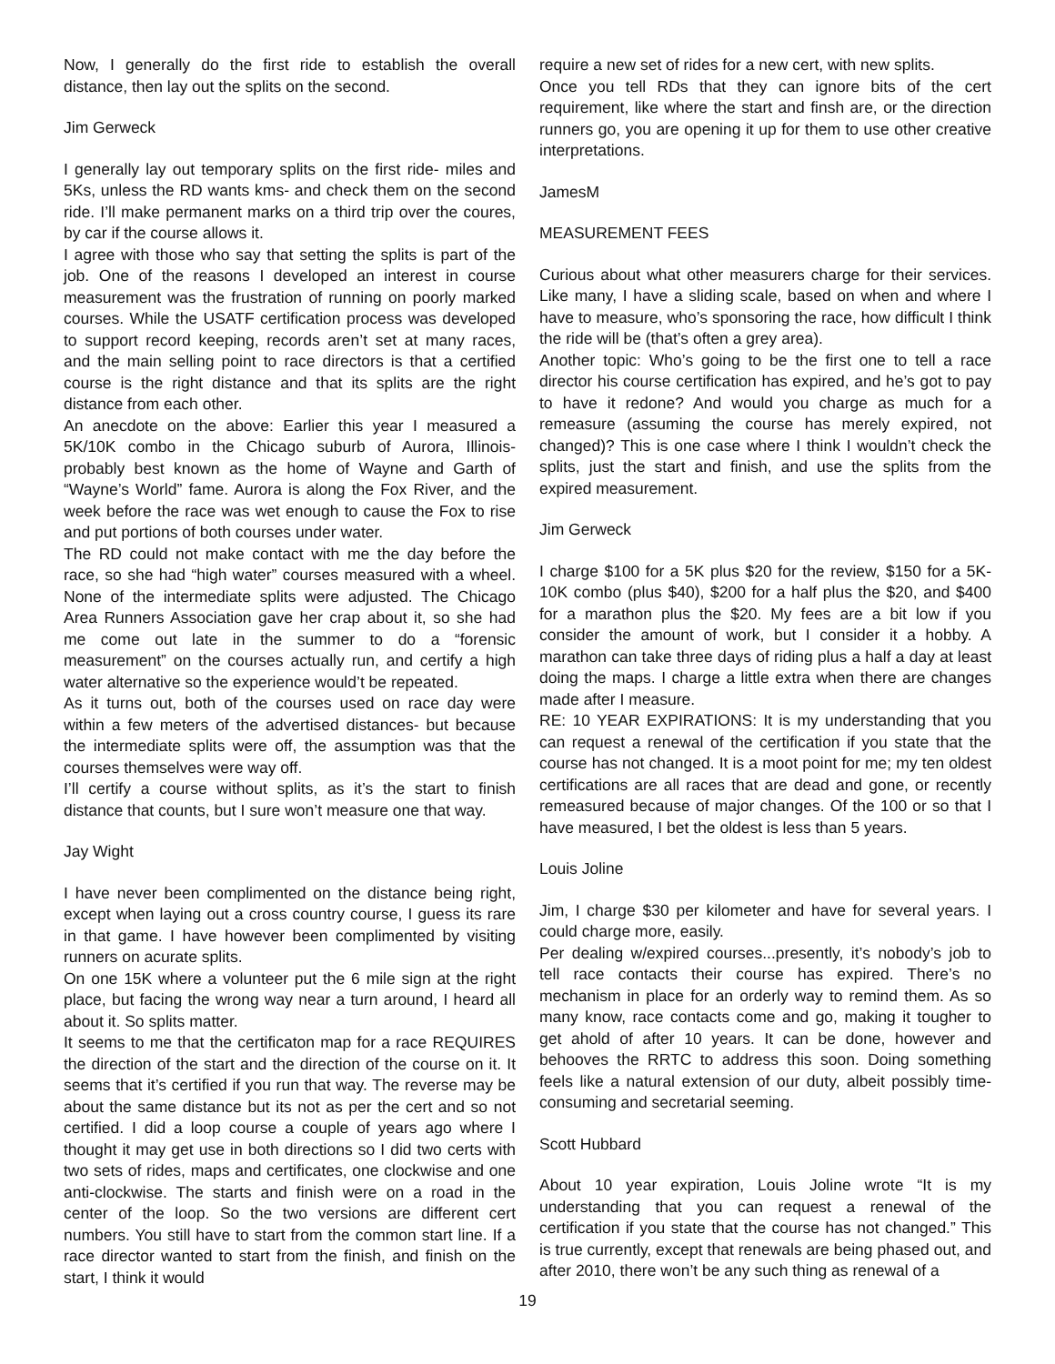Now, I generally do the first ride to establish the overall distance, then lay out the splits on the second.
Jim Gerweck
I generally lay out temporary splits on the first ride- miles and 5Ks, unless the RD wants kms- and check them on the second ride. I’ll make permanent marks on a third trip over the coures, by car if the course allows it.
I agree with those who say that setting the splits is part of the job. One of the reasons I developed an interest in course measurement was the frustration of running on poorly marked courses. While the USATF certification process was developed to support record keeping, records aren’t set at many races, and the main selling point to race directors is that a certified course is the right distance and that its splits are the right distance from each other.
An anecdote on the above: Earlier this year I measured a 5K/10K combo in the Chicago suburb of Aurora, Illinois- probably best known as the home of Wayne and Garth of “Wayne’s World” fame. Aurora is along the Fox River, and the week before the race was wet enough to cause the Fox to rise and put portions of both courses under water.
The RD could not make contact with me the day before the race, so she had “high water” courses measured with a wheel. None of the intermediate splits were adjusted. The Chicago Area Runners Association gave her crap about it, so she had me come out late in the summer to do a “forensic measurement” on the courses actually run, and certify a high water alternative so the experience would’t be repeated.
As it turns out, both of the courses used on race day were within a few meters of the advertised distances- but because the intermediate splits were off, the assumption was that the courses themselves were way off.
I’ll certify a course without splits, as it’s the start to finish distance that counts, but I sure won’t measure one that way.
Jay Wight
I have never been complimented on the distance being right, except when laying out a cross country course, I guess its rare in that game. I have however been complimented by visiting runners on acurate splits.
On one 15K where a volunteer put the 6 mile sign at the right place, but facing the wrong way near a turn around, I heard all about it. So splits matter.
It seems to me that the certificaton map for a race REQUIRES the direction of the start and the direction of the course on it. It seems that it’s certified if you run that way. The reverse may be about the same distance but its not as per the cert and so not certified. I did a loop course a couple of years ago where I thought it may get use in both directions so I did two certs with two sets of rides, maps and certificates, one clockwise and one anti-clockwise. The starts and finish were on a road in the center of the loop. So the two versions are different cert numbers. You still have to start from the common start line. If a race director wanted to start from the finish, and finish on the start, I think it would
require a new set of rides for a new cert, with new splits.
Once you tell RDs that they can ignore bits of the cert requirement, like where the start and finsh are, or the direction runners go, you are opening it up for them to use other creative interpretations.
JamesM
MEASUREMENT FEES
Curious about what other measurers charge for their services. Like many, I have a sliding scale, based on when and where I have to measure, who’s sponsoring the race, how difficult I think the ride will be (that’s often a grey area).
Another topic: Who’s going to be the first one to tell a race director his course certification has expired, and he’s got to pay to have it redone? And would you charge as much for a remeasure (assuming the course has merely expired, not changed)? This is one case where I think I wouldn’t check the splits, just the start and finish, and use the splits from the expired measurement.
Jim Gerweck
I charge $100 for a 5K plus $20 for the review, $150 for a 5K-10K combo (plus $40), $200 for a half plus the $20, and $400 for a marathon plus the $20. My fees are a bit low if you consider the amount of work, but I consider it a hobby. A marathon can take three days of riding plus a half a day at least doing the maps. I charge a little extra when there are changes made after I measure.
RE: 10 YEAR EXPIRATIONS: It is my understanding that you can request a renewal of the certification if you state that the course has not changed. It is a moot point for me; my ten oldest certifications are all races that are dead and gone, or recently remeasured because of major changes. Of the 100 or so that I have measured, I bet the oldest is less than 5 years.
Louis Joline
Jim, I charge $30 per kilometer and have for several years. I could charge more, easily.
Per dealing w/expired courses...presently, it’s nobody’s job to tell race contacts their course has expired. There’s no mechanism in place for an orderly way to remind them. As so many know, race contacts come and go, making it tougher to get ahold of after 10 years. It can be done, however and behooves the RRTC to address this soon. Doing something feels like a natural extension of our duty, albeit possibly time-consuming and secretarial seeming.
Scott Hubbard
About 10 year expiration, Louis Joline wrote “It is my understanding that you can request a renewal of the certification if you state that the course has not changed.” This is true currently, except that renewals are being phased out, and after 2010, there won’t be any such thing as renewal of a
19